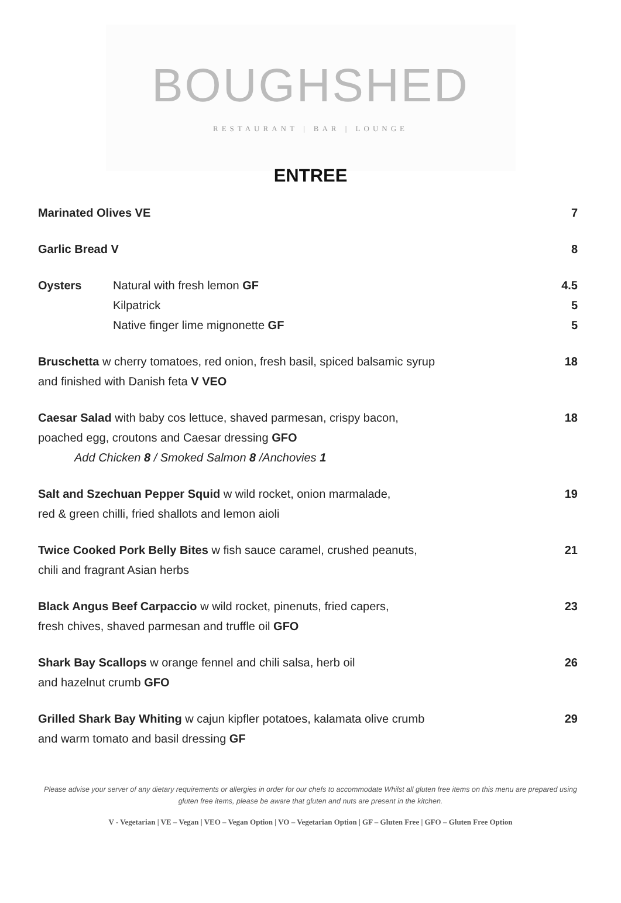BOUGHSHED
RESTAURANT | BAR | LOUNGE
ENTREE
Marinated Olives VE 7
Garlic Bread V 8
Oysters Natural with fresh lemon GF
Kilpatrick
Native finger lime mignonette GF
4.5
5
5
Bruschetta w cherry tomatoes, red onion, fresh basil, spiced balsamic syrup
and finished with Danish feta V VEO
18
Caesar Salad with baby cos lettuce, shaved parmesan, crispy bacon,
poached egg, croutons and Caesar dressing GFO
Add Chicken 8 / Smoked Salmon 8 /Anchovies 1
18
Salt and Szechuan Pepper Squid w wild rocket, onion marmalade,
red & green chilli, fried shallots and lemon aioli
19
Twice Cooked Pork Belly Bites w fish sauce caramel, crushed peanuts,
chili and fragrant Asian herbs
21
Black Angus Beef Carpaccio w wild rocket, pinenuts, fried capers,
fresh chives, shaved parmesan and truffle oil GFO
23
Shark Bay Scallops w orange fennel and chili salsa, herb oil
and hazelnut crumb GFO
26
Grilled Shark Bay Whiting w cajun kipfler potatoes, kalamata olive crumb
and warm tomato and basil dressing GF
29
Please advise your server of any dietary requirements or allergies in order for our chefs to accommodate Whilst all gluten free items on this menu are prepared using gluten free items, please be aware that gluten and nuts are present in the kitchen.
V - Vegetarian | VE – Vegan | VEO – Vegan Option | VO – Vegetarian Option | GF – Gluten Free | GFO – Gluten Free Option